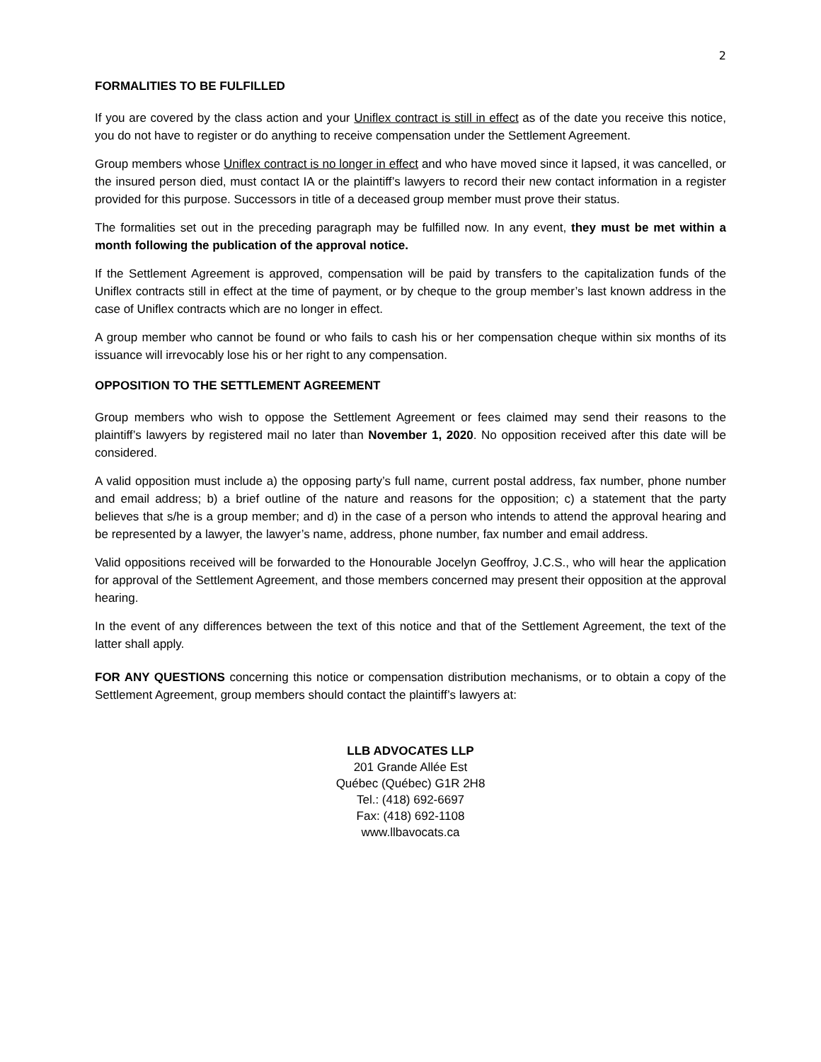2
FORMALITIES TO BE FULFILLED
If you are covered by the class action and your Uniflex contract is still in effect as of the date you receive this notice, you do not have to register or do anything to receive compensation under the Settlement Agreement.
Group members whose Uniflex contract is no longer in effect and who have moved since it lapsed, it was cancelled, or the insured person died, must contact IA or the plaintiff’s lawyers to record their new contact information in a register provided for this purpose. Successors in title of a deceased group member must prove their status.
The formalities set out in the preceding paragraph may be fulfilled now. In any event, they must be met within a month following the publication of the approval notice.
If the Settlement Agreement is approved, compensation will be paid by transfers to the capitalization funds of the Uniflex contracts still in effect at the time of payment, or by cheque to the group member’s last known address in the case of Uniflex contracts which are no longer in effect.
A group member who cannot be found or who fails to cash his or her compensation cheque within six months of its issuance will irrevocably lose his or her right to any compensation.
OPPOSITION TO THE SETTLEMENT AGREEMENT
Group members who wish to oppose the Settlement Agreement or fees claimed may send their reasons to the plaintiff’s lawyers by registered mail no later than November 1, 2020. No opposition received after this date will be considered.
A valid opposition must include a) the opposing party’s full name, current postal address, fax number, phone number and email address; b) a brief outline of the nature and reasons for the opposition; c) a statement that the party believes that s/he is a group member; and d) in the case of a person who intends to attend the approval hearing and be represented by a lawyer, the lawyer’s name, address, phone number, fax number and email address.
Valid oppositions received will be forwarded to the Honourable Jocelyn Geoffroy, J.C.S., who will hear the application for approval of the Settlement Agreement, and those members concerned may present their opposition at the approval hearing.
In the event of any differences between the text of this notice and that of the Settlement Agreement, the text of the latter shall apply.
FOR ANY QUESTIONS concerning this notice or compensation distribution mechanisms, or to obtain a copy of the Settlement Agreement, group members should contact the plaintiff’s lawyers at:
LLB ADVOCATES LLP
201 Grande Allée Est
Québec (Québec) G1R 2H8
Tel.: (418) 692-6697
Fax: (418) 692-1108
www.llbavocats.ca